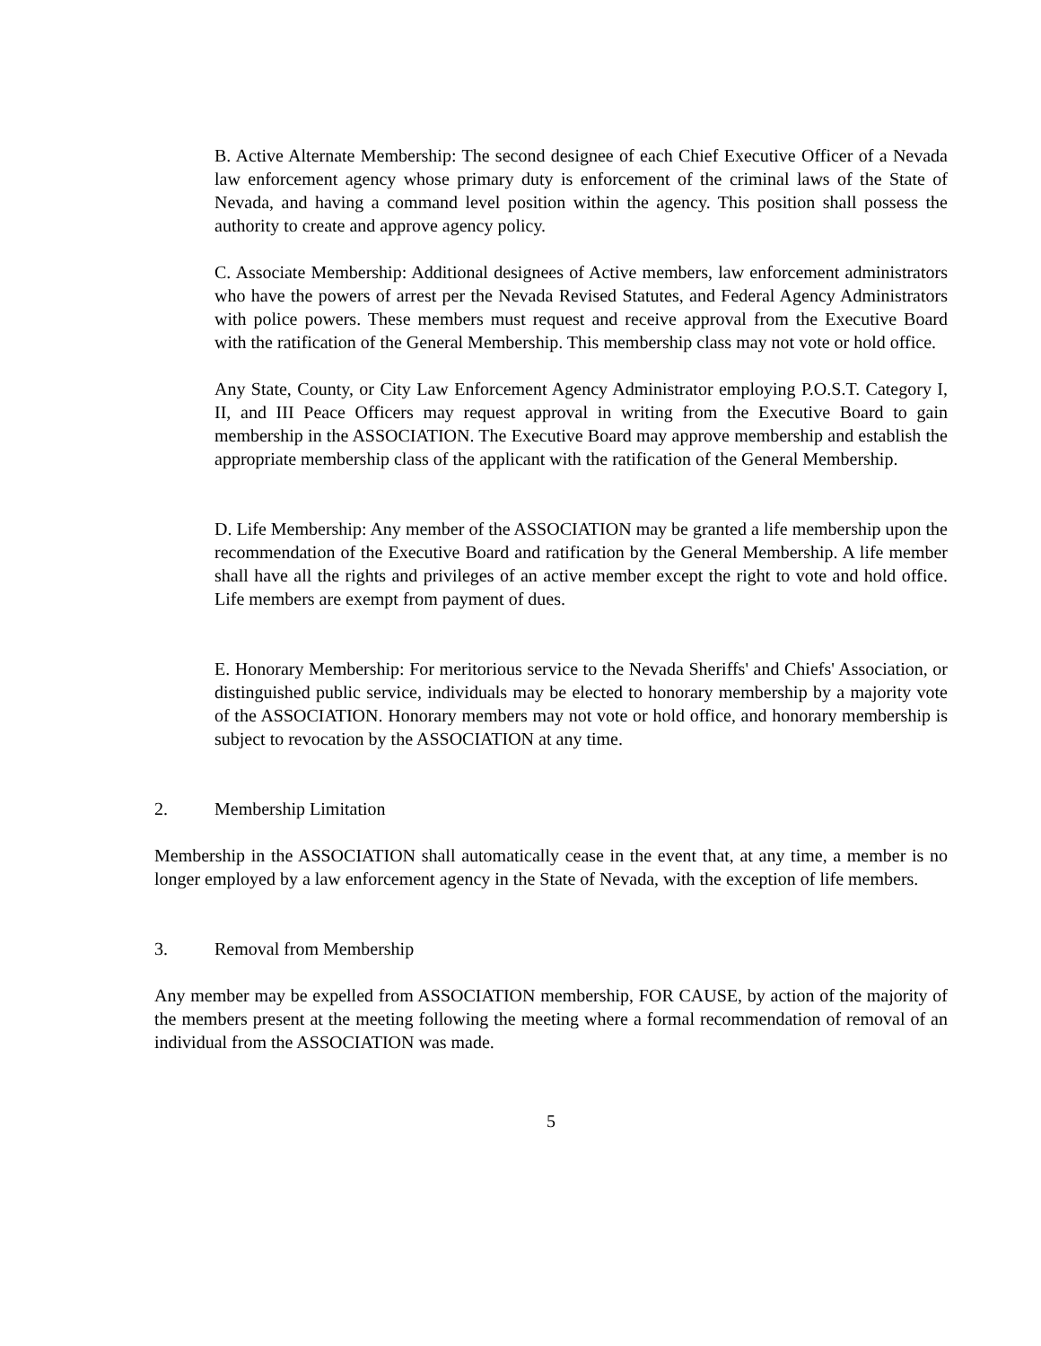B. Active Alternate Membership: The second designee of each Chief Executive Officer of a Nevada law enforcement agency whose primary duty is enforcement of the criminal laws of the State of Nevada, and having a command level position within the agency. This position shall possess the authority to create and approve agency policy.
C. Associate Membership: Additional designees of Active members, law enforcement administrators who have the powers of arrest per the Nevada Revised Statutes, and Federal Agency Administrators with police powers. These members must request and receive approval from the Executive Board with the ratification of the General Membership. This membership class may not vote or hold office.
Any State, County, or City Law Enforcement Agency Administrator employing P.O.S.T. Category I, II, and III Peace Officers may request approval in writing from the Executive Board to gain membership in the ASSOCIATION. The Executive Board may approve membership and establish the appropriate membership class of the applicant with the ratification of the General Membership.
D. Life Membership: Any member of the ASSOCIATION may be granted a life membership upon the recommendation of the Executive Board and ratification by the General Membership. A life member shall have all the rights and privileges of an active member except the right to vote and hold office. Life members are exempt from payment of dues.
E. Honorary Membership: For meritorious service to the Nevada Sheriffs' and Chiefs' Association, or distinguished public service, individuals may be elected to honorary membership by a majority vote of the ASSOCIATION. Honorary members may not vote or hold office, and honorary membership is subject to revocation by the ASSOCIATION at any time.
2. Membership Limitation
Membership in the ASSOCIATION shall automatically cease in the event that, at any time, a member is no longer employed by a law enforcement agency in the State of Nevada, with the exception of life members.
3. Removal from Membership
Any member may be expelled from ASSOCIATION membership, FOR CAUSE, by action of the majority of the members present at the meeting following the meeting where a formal recommendation of removal of an individual from the ASSOCIATION was made.
5